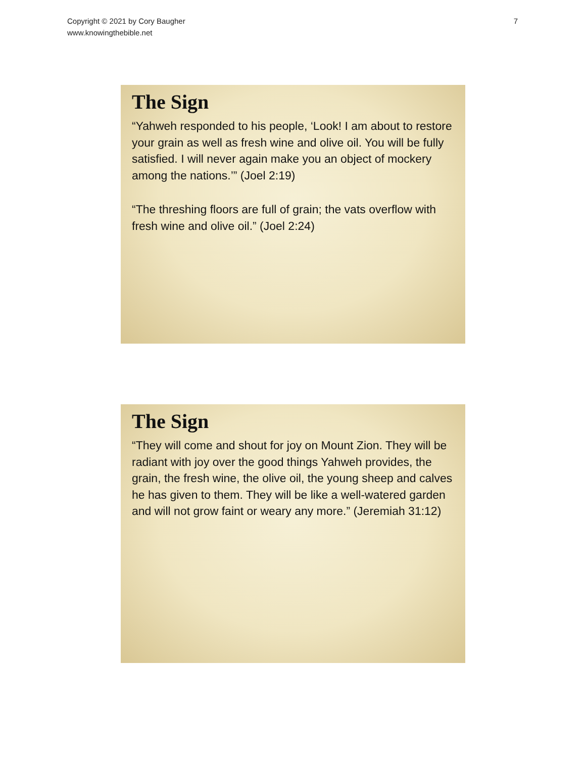Copyright © 2021 by Cory Baugher
www.knowingthebible.net
7
The Sign
“Yahweh responded to his people, ‘Look! I am about to restore your grain as well as fresh wine and olive oil. You will be fully satisfied. I will never again make you an object of mockery among the nations.’” (Joel 2:19)
“The threshing floors are full of grain; the vats overflow with fresh wine and olive oil.” (Joel 2:24)
The Sign
“They will come and shout for joy on Mount Zion. They will be radiant with joy over the good things Yahweh provides, the grain, the fresh wine, the olive oil, the young sheep and calves he has given to them. They will be like a well-watered garden and will not grow faint or weary any more.” (Jeremiah 31:12)